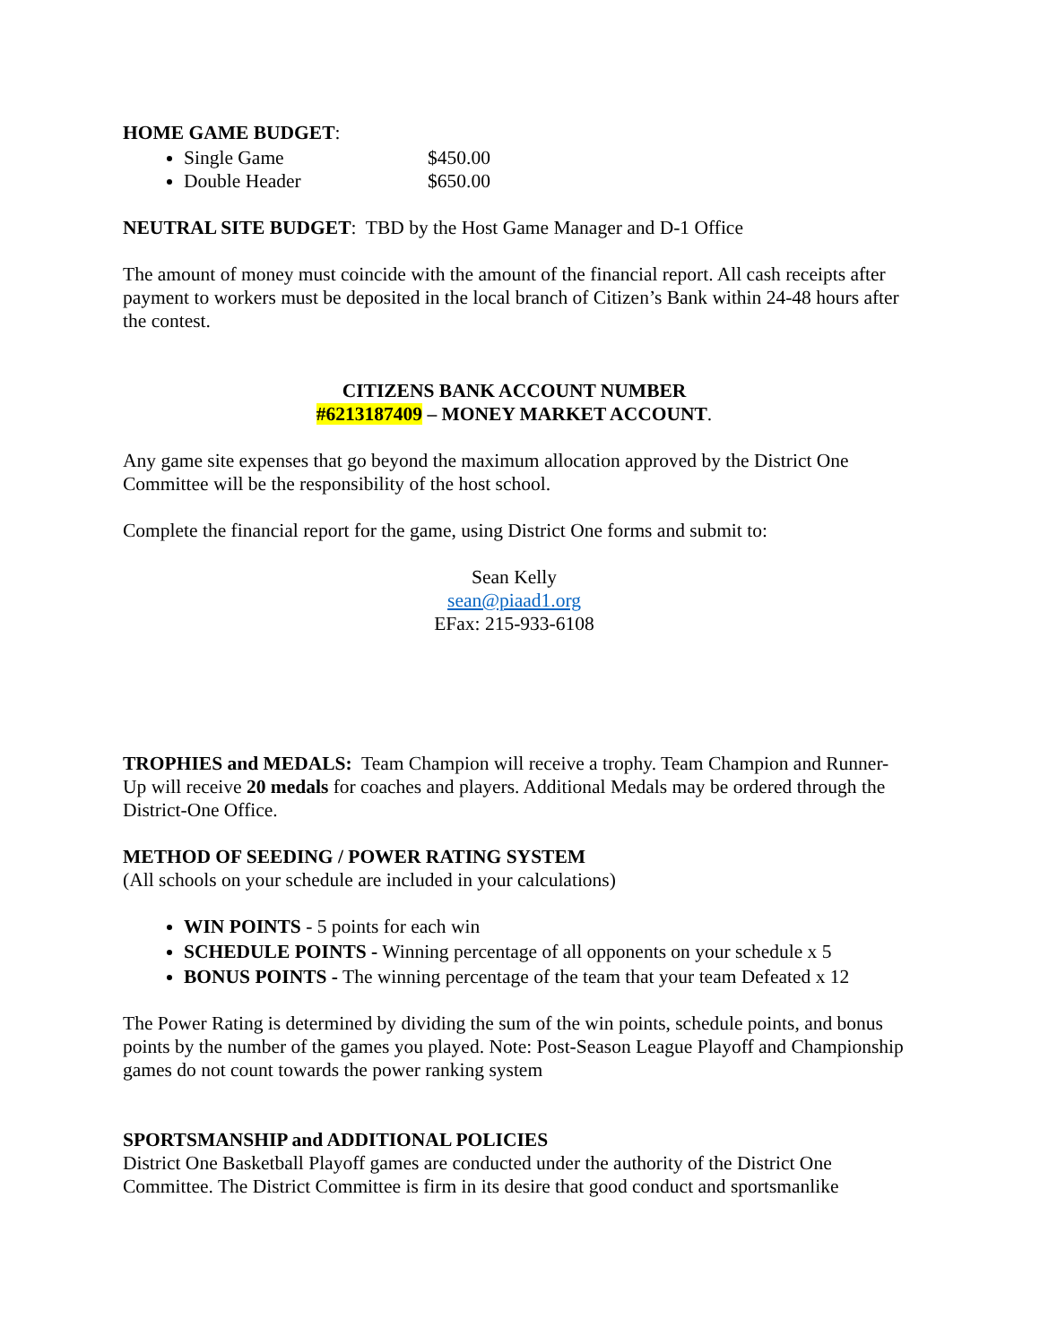HOME GAME BUDGET:
Single Game $450.00
Double Header $650.00
NEUTRAL SITE BUDGET: TBD by the Host Game Manager and D-1 Office
The amount of money must coincide with the amount of the financial report. All cash receipts after payment to workers must be deposited in the local branch of Citizen’s Bank within 24-48 hours after the contest.
CITIZENS BANK ACCOUNT NUMBER
#6213187409 – MONEY MARKET ACCOUNT.
Any game site expenses that go beyond the maximum allocation approved by the District One Committee will be the responsibility of the host school.
Complete the financial report for the game, using District One forms and submit to:
Sean Kelly
sean@piaad1.org
EFax: 215-933-6108
TROPHIES and MEDALS: Team Champion will receive a trophy. Team Champion and Runner-Up will receive 20 medals for coaches and players. Additional Medals may be ordered through the District-One Office.
METHOD OF SEEDING / POWER RATING SYSTEM
(All schools on your schedule are included in your calculations)
WIN POINTS - 5 points for each win
SCHEDULE POINTS - Winning percentage of all opponents on your schedule x 5
BONUS POINTS - The winning percentage of the team that your team Defeated x 12
The Power Rating is determined by dividing the sum of the win points, schedule points, and bonus points by the number of the games you played. Note: Post-Season League Playoff and Championship games do not count towards the power ranking system
SPORTSMANSHIP and ADDITIONAL POLICIES
District One Basketball Playoff games are conducted under the authority of the District One Committee. The District Committee is firm in its desire that good conduct and sportsmanlike